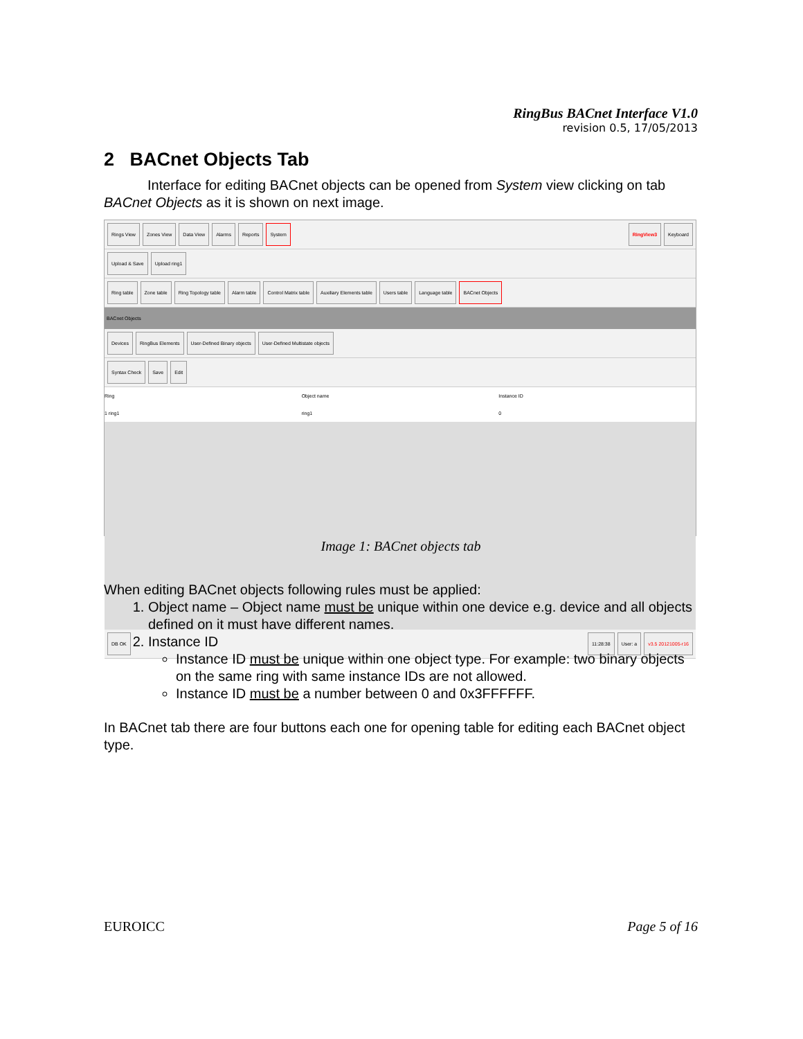RingBus BACnet Interface V1.0
revision 0.5, 17/05/2013
2 BACnet Objects Tab
Interface for editing BACnet objects can be opened from System view clicking on tab BACnet Objects as it is shown on next image.
Rings View Zones View Data View Alarms Reports System RingView3 Keyboard
Upload & Save Upload ring1
Ring table Zone table Ring Topology table Alarm table Control Matrix table Auxiliary Elements table Users table Language table BACnet Objects
BACnet Objects
Devices RingBus Elements User-Defined Binary objects User-Defined Multistate objects
Syntax Check Save Edit
Ring Object name Instance ID
1 ring1 ring1 0
DB OK 11:28:38 User: a v3.5 20121005-r16
Image 1: BACnet objects tab
When editing BACnet objects following rules must be applied:
1. Object name – Object name must be unique within one device e.g. device and all objects defined on it must have different names.
2. Instance ID
Instance ID must be unique within one object type. For example: two binary objects on the same ring with same instance IDs are not allowed.
Instance ID must be a number between 0 and 0x3FFFFFF.
In BACnet tab there are four buttons each one for opening table for editing each BACnet object type.
EUROICC Page 5 of 16